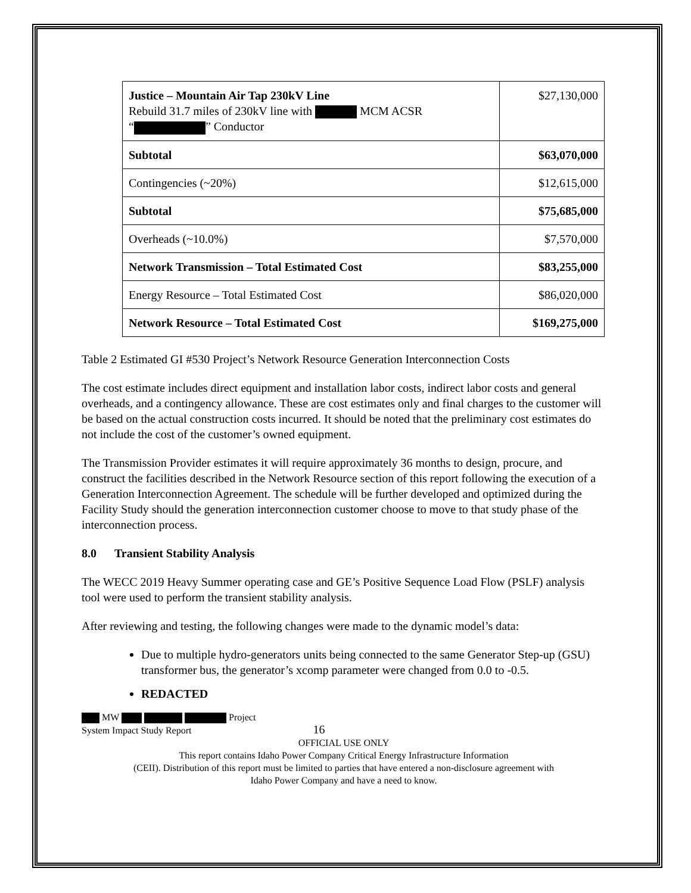| Justice – Mountain Air Tap 230kV Line Rebuild 31.7 miles of 230kV line with MCM ACSR “ ” Conductor | $27,130,000 |
| Subtotal | $63,070,000 |
| Contingencies (~20%) | $12,615,000 |
| Subtotal | $75,685,000 |
| Overheads (~10.0%) | $7,570,000 |
| Network Transmission – Total Estimated Cost | $83,255,000 |
| Energy Resource – Total Estimated Cost | $86,020,000 |
| Network Resource – Total Estimated Cost | $169,275,000 |
Table 2 Estimated GI #530 Project’s Network Resource Generation Interconnection Costs
The cost estimate includes direct equipment and installation labor costs, indirect labor costs and general overheads, and a contingency allowance. These are cost estimates only and final charges to the customer will be based on the actual construction costs incurred. It should be noted that the preliminary cost estimates do not include the cost of the customer’s owned equipment.
The Transmission Provider estimates it will require approximately 36 months to design, procure, and construct the facilities described in the Network Resource section of this report following the execution of a Generation Interconnection Agreement. The schedule will be further developed and optimized during the Facility Study should the generation interconnection customer choose to move to that study phase of the interconnection process.
8.0 Transient Stability Analysis
The WECC 2019 Heavy Summer operating case and GE’s Positive Sequence Load Flow (PSLF) analysis tool were used to perform the transient stability analysis.
After reviewing and testing, the following changes were made to the dynamic model’s data:
Due to multiple hydro-generators units being connected to the same Generator Step-up (GSU) transformer bus, the generator’s xcomp parameter were changed from 0.0 to -0.5.
REDACTED
MW Project
System Impact Study Report 16
OFFICIAL USE ONLY
This report contains Idaho Power Company Critical Energy Infrastructure Information
(CEII). Distribution of this report must be limited to parties that have entered a non-disclosure agreement with
Idaho Power Company and have a need to know.